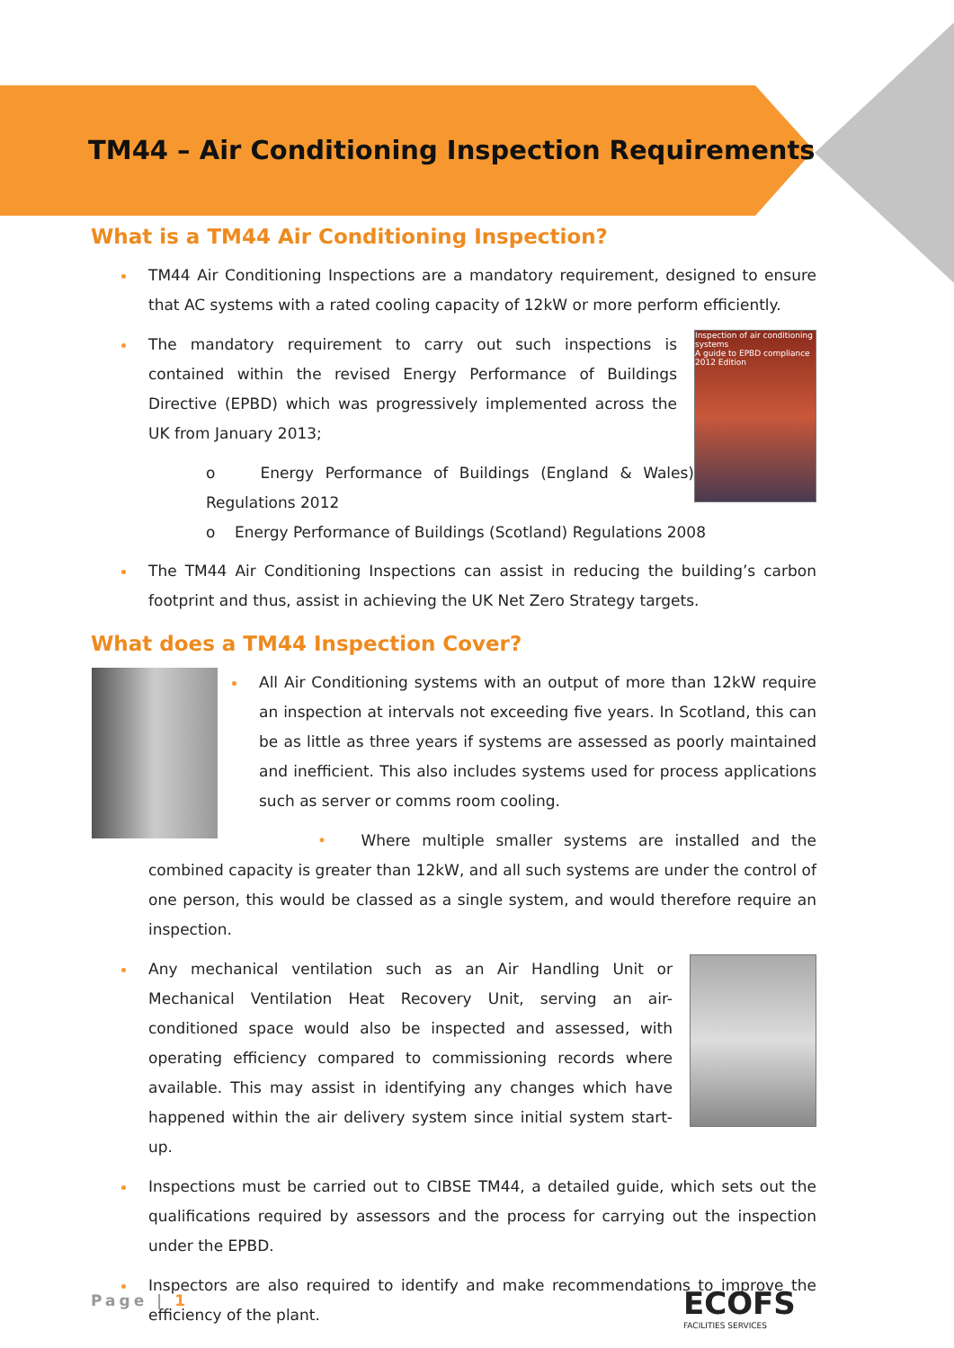TM44 – Air Conditioning Inspection Requirements
What is a TM44 Air Conditioning Inspection?
TM44 Air Conditioning Inspections are a mandatory requirement, designed to ensure that AC systems with a rated cooling capacity of 12kW or more perform efficiently.
Inspection of air conditioning systems
A guide to EPBD compliance
2012 Edition
The mandatory requirement to carry out such inspections is contained within the revised Energy Performance of Buildings Directive (EPBD) which was progressively implemented across the UK from January 2013;
o Energy Performance of Buildings (England & Wales) Regulations 2012
o Energy Performance of Buildings (Scotland) Regulations 2008
The TM44 Air Conditioning Inspections can assist in reducing the building’s carbon footprint and thus, assist in achieving the UK Net Zero Strategy targets.
What does a TM44 Inspection Cover?
All Air Conditioning systems with an output of more than 12kW require an inspection at intervals not exceeding five years. In Scotland, this can be as little as three years if systems are assessed as poorly maintained and inefficient. This also includes systems used for process applications such as server or comms room cooling.
• Where multiple smaller systems are installed and the combined capacity is greater than 12kW, and all such systems are under the control of one person, this would be classed as a single system, and would therefore require an inspection.
Any mechanical ventilation such as an Air Handling Unit or Mechanical Ventilation Heat Recovery Unit, serving an air-conditioned space would also be inspected and assessed, with operating efficiency compared to commissioning records where available. This may assist in identifying any changes which have happened within the air delivery system since initial system start-up.
Inspections must be carried out to CIBSE TM44, a detailed guide, which sets out the qualifications required by assessors and the process for carrying out the inspection under the EPBD.
Inspectors are also required to identify and make recommendations to improve the efficiency of the plant.
Page | 1
ECOFS
FACILITIES SERVICES